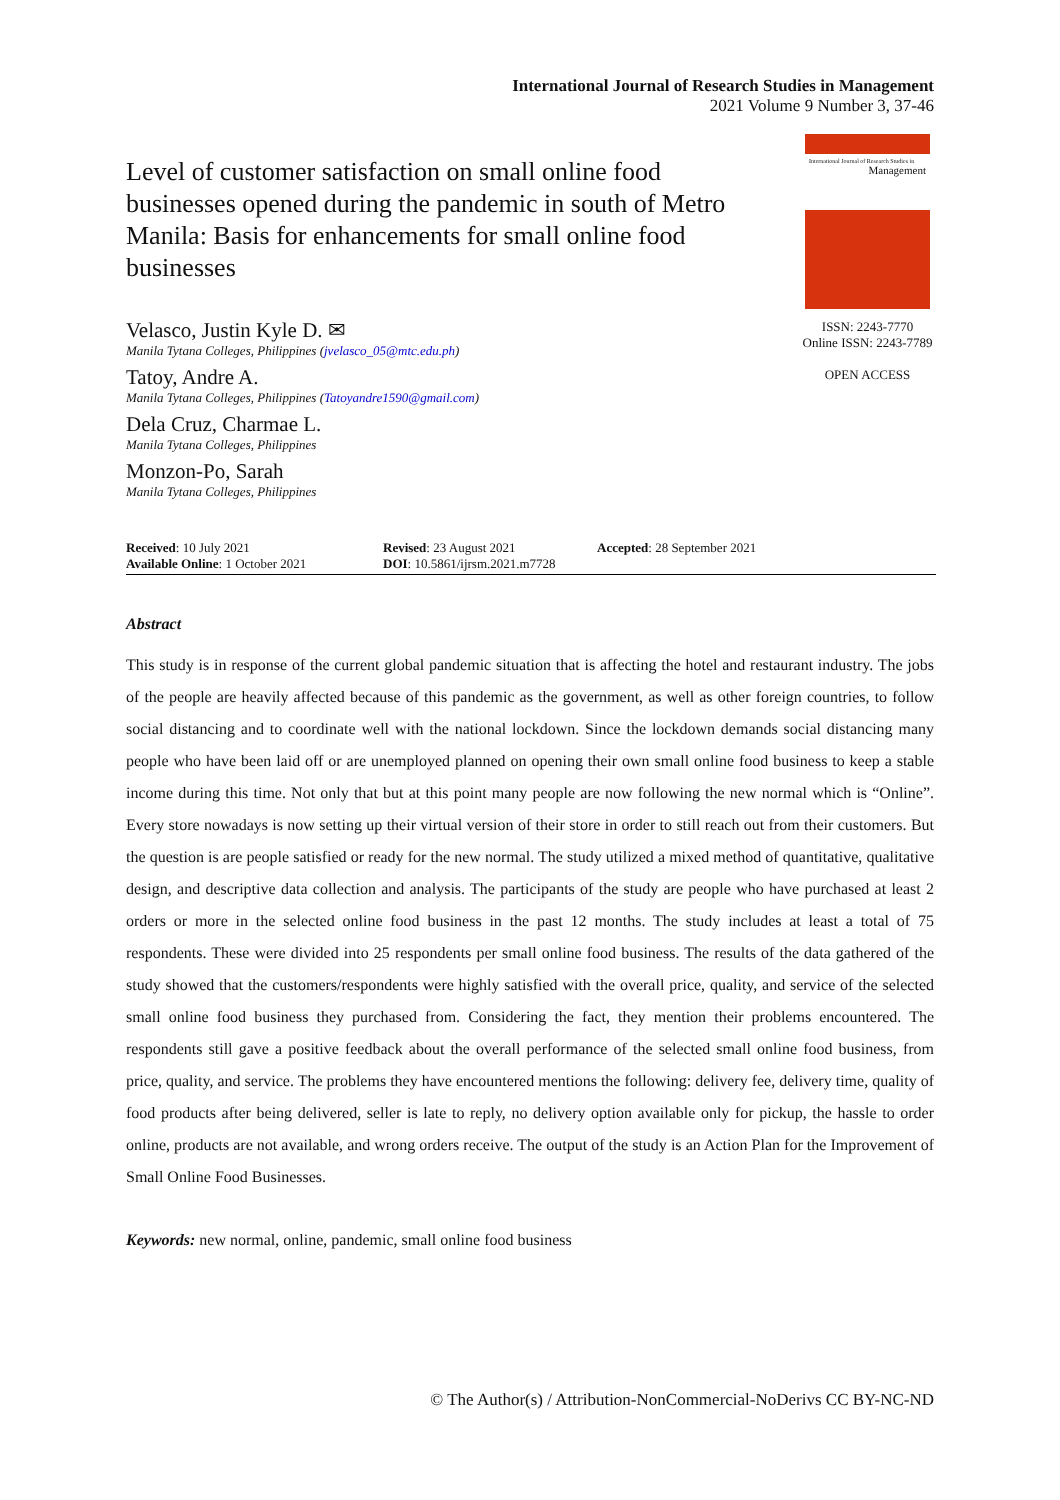International Journal of Research Studies in Management
2021 Volume 9 Number 3, 37-46
Level of customer satisfaction on small online food businesses opened during the pandemic in south of Metro Manila: Basis for enhancements for small online food businesses
Velasco, Justin Kyle D. ✉
Manila Tytana Colleges, Philippines (jvelasco_05@mtc.edu.ph)
Tatoy, Andre A.
Manila Tytana Colleges, Philippines (Tatoyandre1590@gmail.com)
Dela Cruz, Charmae L.
Manila Tytana Colleges, Philippines
Monzon-Po, Sarah
Manila Tytana Colleges, Philippines
International Journal of Research Studies in
Management
ISSN: 2243-7770
Online ISSN: 2243-7789
OPEN ACCESS
Received: 10 July 2021
Available Online: 1 October 2021
Revised: 23 August 2021
DOI: 10.5861/ijrsm.2021.m7728
Accepted: 28 September 2021
Abstract
This study is in response of the current global pandemic situation that is affecting the hotel and restaurant industry. The jobs of the people are heavily affected because of this pandemic as the government, as well as other foreign countries, to follow social distancing and to coordinate well with the national lockdown. Since the lockdown demands social distancing many people who have been laid off or are unemployed planned on opening their own small online food business to keep a stable income during this time. Not only that but at this point many people are now following the new normal which is “Online”. Every store nowadays is now setting up their virtual version of their store in order to still reach out from their customers. But the question is are people satisfied or ready for the new normal. The study utilized a mixed method of quantitative, qualitative design, and descriptive data collection and analysis. The participants of the study are people who have purchased at least 2 orders or more in the selected online food business in the past 12 months. The study includes at least a total of 75 respondents. These were divided into 25 respondents per small online food business. The results of the data gathered of the study showed that the customers/respondents were highly satisfied with the overall price, quality, and service of the selected small online food business they purchased from. Considering the fact, they mention their problems encountered. The respondents still gave a positive feedback about the overall performance of the selected small online food business, from price, quality, and service. The problems they have encountered mentions the following: delivery fee, delivery time, quality of food products after being delivered, seller is late to reply, no delivery option available only for pickup, the hassle to order online, products are not available, and wrong orders receive. The output of the study is an Action Plan for the Improvement of Small Online Food Businesses.
Keywords: new normal, online, pandemic, small online food business
© The Author(s) / Attribution-NonCommercial-NoDerivs CC BY-NC-ND